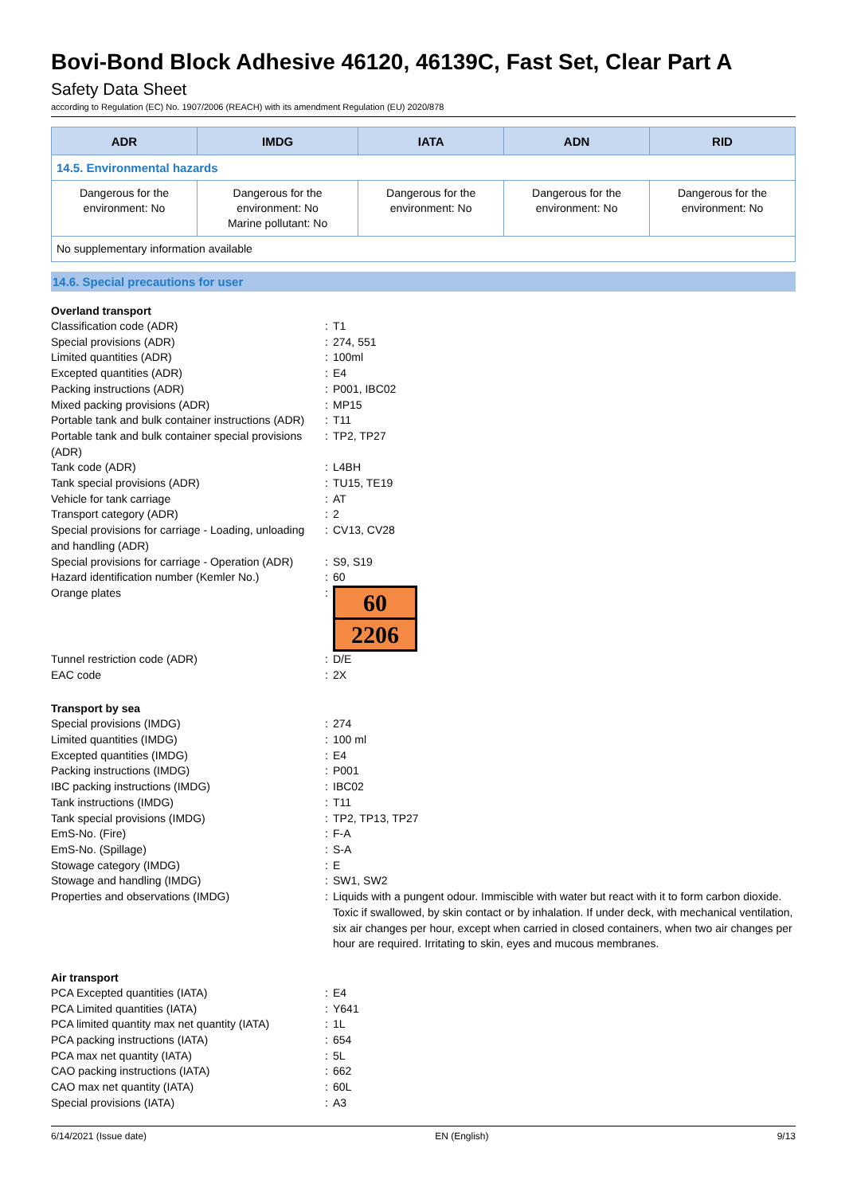Bovi-Bond Block Adhesive 46120, 46139C, Fast Set, Clear Part A
Safety Data Sheet
according to Regulation (EC) No. 1907/2006 (REACH) with its amendment Regulation (EU) 2020/878
| ADR | IMDG | IATA | ADN | RID |
| --- | --- | --- | --- | --- |
| 14.5. Environmental hazards | | | | |
| Dangerous for the environment: No | Dangerous for the environment: No Marine pollutant: No | Dangerous for the environment: No | Dangerous for the environment: No | Dangerous for the environment: No |
| No supplementary information available | | | | |
14.6. Special precautions for user
Overland transport
| Classification code (ADR) | : | T1 |
| Special provisions (ADR) | : | 274, 551 |
| Limited quantities (ADR) | : | 100ml |
| Excepted quantities (ADR) | : | E4 |
| Packing instructions (ADR) | : | P001, IBC02 |
| Mixed packing provisions (ADR) | : | MP15 |
| Portable tank and bulk container instructions (ADR) | : | T11 |
| Portable tank and bulk container special provisions (ADR) | : | TP2, TP27 |
| Tank code (ADR) | : | L4BH |
| Tank special provisions (ADR) | : | TU15, TE19 |
| Vehicle for tank carriage | : | AT |
| Transport category (ADR) | : | 2 |
| Special provisions for carriage - Loading, unloading and handling (ADR) | : | CV13, CV28 |
| Special provisions for carriage - Operation (ADR) | : | S9, S19 |
| Hazard identification number (Kemler No.) | : | 60 |
| Orange plates | : | 60 2206 |
| Tunnel restriction code (ADR) | : | D/E |
| EAC code | : | 2X |
Transport by sea
| Special provisions (IMDG) | : | 274 |
| Limited quantities (IMDG) | : | 100 ml |
| Excepted quantities (IMDG) | : | E4 |
| Packing instructions (IMDG) | : | P001 |
| IBC packing instructions (IMDG) | : | IBC02 |
| Tank instructions (IMDG) | : | T11 |
| Tank special provisions (IMDG) | : | TP2, TP13, TP27 |
| EmS-No. (Fire) | : | F-A |
| EmS-No. (Spillage) | : | S-A |
| Stowage category (IMDG) | : | E |
| Stowage and handling (IMDG) | : | SW1, SW2 |
| Properties and observations (IMDG) | : | Liquids with a pungent odour. Immiscible with water but react with it to form carbon dioxide. Toxic if swallowed, by skin contact or by inhalation. If under deck, with mechanical ventilation, six air changes per hour, except when carried in closed containers, when two air changes per hour are required. Irritating to skin, eyes and mucous membranes. |
Air transport
| PCA Excepted quantities (IATA) | : | E4 |
| PCA Limited quantities (IATA) | : | Y641 |
| PCA limited quantity max net quantity (IATA) | : | 1L |
| PCA packing instructions (IATA) | : | 654 |
| PCA max net quantity (IATA) | : | 5L |
| CAO packing instructions (IATA) | : | 662 |
| CAO max net quantity (IATA) | : | 60L |
| Special provisions (IATA) | : | A3 |
6/14/2021 (Issue date) EN (English) 9/13